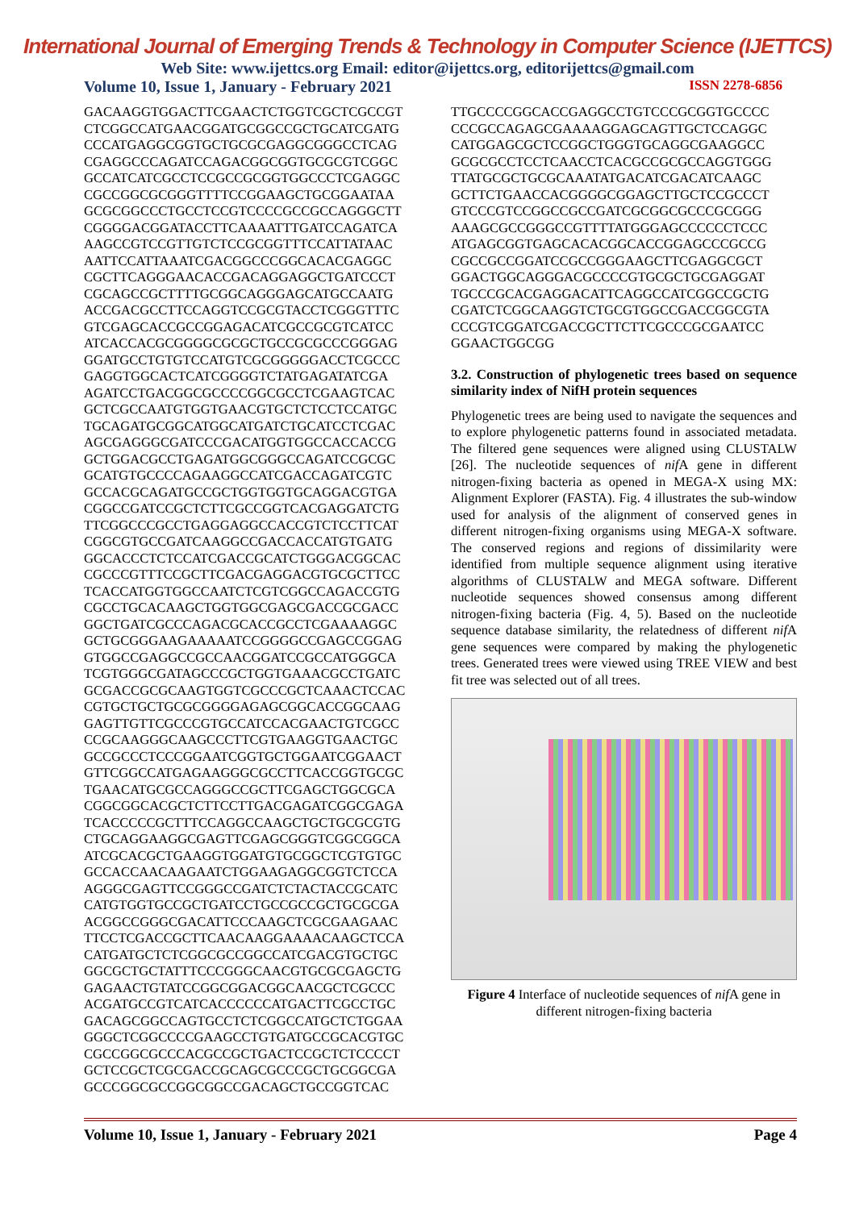International Journal of Emerging Trends & Technology in Computer Science (IJETTCS)
Web Site: www.ijettcs.org Email: editor@ijettcs.org, editorijettcs@gmail.com
Volume 10, Issue 1, January - February 2021 ISSN 2278-6856
GACAAGGTGGACTTCGAACTCTGGTCGCTCGCCGT
CTCGGCCATGAACGGATGCGGCCGCTGCATCGATG
CCCATGAGGCGGTGCTGCGCGAGGCGGGCCTCAG
CGAGGCCCAGATCCAGACGGCGGTGCGCGTCGGC
GCCATCATCGCCTCCGCCGCGGTGGCCCTCGAGGC
CGCCGGCGCGGGTTTTCCGGAAGCTGCGGAATAA
GCGCGGCCCTGCCTCCGTCCCCGCCGCCAGGGCTT
CGGGGACGGATACCTTCAAAATTTGATCCAGATCA
AAGCCGTCCGTTGTCTCCGCGGTTTCCATTATAAC
AATTCCATTAAATCGACGGCCCGGCACACGAGGC
CGCTTCAGGGAACACCGACAGGAGGCTGATCCCT
CGCAGCCGCTTTTGCGGCAGGGAGCATGCCAATG
ACCGACGCCTTCCAGGTCCGCGTACCTCGGGTTTC
GTCGAGCACCGCCGGAGACATCGCCGCGTCATCC
ATCACCACGCGGGGCGCGCTGCCGCGCCCGGGAG
GGATGCCTGTGTCCATGTCGCGGGGGACCTCGCCC
GAGGTGGCACTCATCGGGGTCTATGAGATATCGA
AGATCCTGACGGCGCCCCGGCGCCTCGAAGTCAC
GCTCGCCAATGTGGTGAACGTGCTCTCCTCCATGC
TGCAGATGCGGCATGGCATGATCTGCATCCTCGAC
AGCGAGGGCGATCCCGACATGGTGGCCACCACCG
GCTGGACGCCTGAGATGGCGGGCCAGATCCGCGC
GCATGTGCCCCAGAAGGCCATCGACCAGATCGTC
GCCACGCAGATGCCGCTGGTGGTGCAGGACGTGA
CGGCCGATCCGCTCTTCGCCGGTCACGAGGATCTG
TTCGGCCCGCCTGAGGAGGCCACCGTCTCCTTCAT
CGGCGTGCCGATCAAGGCCGACCACCATGTGATG
GGCACCCTCTCCATCGACCGCATCTGGGACGGCAC
CGCCCGTTTCCGCTTCGACGAGGACGTGCGCTTCC
TCACCATGGTGGCCAATCTCGTCGGCCAGACCGTG
CGCCTGCACAAGCTGGTGGCGAGCGACCGCGACC
GGCTGATCGCCCAGACGCACCGCCTCGAAAAGGC
GCTGCGGGAAGAAAAATCCGGGGCCGAGCCGGAG
GTGGCCGAGGCCGCCAACGGATCCGCCATGGGCA
TCGTGGGCGATAGCCCGCTGGTGAAACGCCTGATC
GCGACCGCGCAAGTGGTCGCCCGCTCAAACTCCAC
CGTGCTGCTGCGCGGGGAGAGCGGCACCGGCAAG
GAGTTGTTCGCCCGTGCCATCCACGAACTGTCGCC
CCGCAAGGGCAAGCCCTTCGTGAAGGTGAACTGC
GCCGCCCTCCCGGAATCGGTGCTGGAATCGGAACT
GTTCGGCCATGAGAAGGGCGCCTTCACCGGTGCGC
TGAACATGCGCCAGGGCCGCTTCGAGCTGGCGCA
CGGCGGCACGCTCTTCCTTGACGAGATCGGCGAGA
TCACCCCCGCTTTCCAGGCCAAGCTGCTGCGCGTG
CTGCAGGAAGGCGAGTTCGAGCGGGTCGGCGGCA
ATCGCACGCTGAAGGTGGATGTGCGGCTCGTGTGC
GCCACCAACAAGAATCTGGAAGAGGCGGTCTCCA
AGGGCGAGTTCCGGGCCGATCTCTACTACCGCATC
CATGTGGTGCCGCTGATCCTGCCGCCGCTGCGCGA
ACGGCCGGGCGACATTCCCAAGCTCGCGAAGAAC
TTCCTCGACCGCTTCAACAAGGAAAACAAGCTCCA
CATGATGCTCTCGGCGCCGGCCATCGACGTGCTGC
GGCGCTGCTATTTCCCGGGCAACGTGCGCGAGCTG
GAGAACTGTATCCGGCGGACGGCAACGCTCGCCC
ACGATGCCGTCATCACCCCCCATGACTTCGCCTGC
GACAGCGGCCAGTGCCTCTCGGCCATGCTCTGGAA
GGGCTCGGCCCCGAAGCCTGTGATGCCGCACGTGC
CGCCGGCGCCCACGCCGCTGACTCCGCTCTCCCCT
GCTCCGCTCGCGACCGCAGCGCCCGCTGCGGCGA
GCCCGGCGCCGGCGGCCGACAGCTGCCGGTCAC
TTGCCCCGGCACCGAGGCCTGTCCCGCGGTGCCCC
CCCGCCAGAGCGAAAAGGAGCAGTTGCTCCAGGC
CATGGAGCGCTCCGGCTGGGTGCAGGCGAAGGCC
GCGCGCCTCCTCAACCTCACGCCGCGCCAGGTGGG
TTATGCGCTGCGCAAATATGACATCGACATCAAGC
GCTTCTGAACCACGGGGCGGAGCTTGCTCCGCCCT
GTCCCGTCCGGCCGCCGATCGCGGCGCCCGCGGG
AAAGCGCCGGGCCGTTTTATGGGAGCCCCCCTCCC
ATGAGCGGTGAGCACACGGCACCGGAGCCCGCCG
CGCCGCCGGATCCGCCGGGAAGCTTCGAGGCGCT
GGACTGGCAGGGACGCCCCGTGCGCTGCGAGGAT
TGCCCGCACGAGGACATTCAGGCCATCGGCCGCTG
CGATCTCGGCAAGGTCTGCGTGGCCGACCGGCGTA
CCCGTCGGATCGACCGCTTCTTCGCCCGCGAATCC
GGAACTGGCGG
3.2. Construction of phylogenetic trees based on sequence similarity index of NifH protein sequences
Phylogenetic trees are being used to navigate the sequences and to explore phylogenetic patterns found in associated metadata. The filtered gene sequences were aligned using CLUSTALW [26]. The nucleotide sequences of nif A gene in different nitrogen-fixing bacteria as opened in MEGA-X using MX: Alignment Explorer (FASTA). Fig. 4 illustrates the sub-window used for analysis of the alignment of conserved genes in different nitrogen-fixing organisms using MEGA-X software. The conserved regions and regions of dissimilarity were identified from multiple sequence alignment using iterative algorithms of CLUSTALW and MEGA software. Different nucleotide sequences showed consensus among different nitrogen-fixing bacteria (Fig. 4, 5). Based on the nucleotide sequence database similarity, the relatedness of different nif A gene sequences were compared by making the phylogenetic trees. Generated trees were viewed using TREE VIEW and best fit tree was selected out of all trees.
Figure 4 Interface of nucleotide sequences of nif A gene in different nitrogen-fixing bacteria
Volume 10, Issue 1, January - February 2021 Page 4